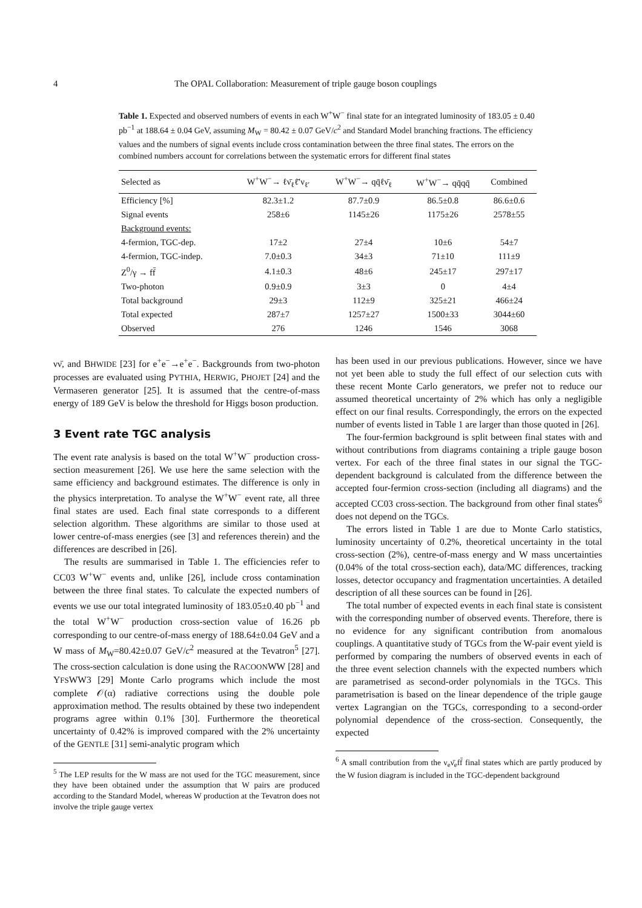4 The OPAL Collaboration: Measurement of triple gauge boson couplings
Table 1. Expected and observed numbers of events in each W<sup>+</sup>W<sup>−</sup> final state for an integrated luminosity of 183.05 ± 0.40 pb<sup>−1</sup> at 188.64 ± 0.04 GeV, assuming M<sub>W</sub> = 80.42 ± 0.07 GeV/c<sup>2</sup> and Standard Model branching fractions. The efficiency values and the numbers of signal events include cross contamination between the three final states. The errors on the combined numbers account for correlations between the systematic errors for different final states
| Selected as | W<sup>+</sup>W<sup>−</sup>→ ℓν̄<sub>ℓ</sub>ℓ̄′ν<sub>ℓ′</sub> | W<sup>+</sup>W<sup>−</sup>→ qq̄ℓν̄<sub>ℓ</sub> | W<sup>+</sup>W<sup>−</sup>→ qq̄qq̄ | Combined |
| --- | --- | --- | --- | --- |
| Efficiency [%] | 82.3±1.2 | 87.7±0.9 | 86.5±0.8 | 86.6±0.6 |
| Signal events | 258±6 | 1145±26 | 1175±26 | 2578±55 |
| Background events: | | | | |
| 4-fermion, TGC-dep. | 17±2 | 27±4 | 10±6 | 54±7 |
| 4-fermion, TGC-indep. | 7.0±0.3 | 34±3 | 71±10 | 111±9 |
| Z<sup>0</sup>/γ → ff̄ | 4.1±0.3 | 48±6 | 245±17 | 297±17 |
| Two-photon | 0.9±0.9 | 3±3 | 0 | 4±4 |
| Total background | 29±3 | 112±9 | 325±21 | 466±24 |
| Total expected | 287±7 | 1257±27 | 1500±33 | 3044±60 |
| Observed | 276 | 1246 | 1546 | 3068 |
νν̄, and BHWIDE [23] for e<sup>+</sup>e<sup>−</sup>→e<sup>+</sup>e<sup>−</sup>. Backgrounds from two-photon processes are evaluated using PYTHIA, HERWIG, PHOJET [24] and the Vermaseren generator [25]. It is assumed that the centre-of-mass energy of 189 GeV is below the threshold for Higgs boson production.
3 Event rate TGC analysis
The event rate analysis is based on the total W<sup>+</sup>W<sup>−</sup> production cross-section measurement [26]. We use here the same selection with the same efficiency and background estimates. The difference is only in the physics interpretation. To analyse the W<sup>+</sup>W<sup>−</sup> event rate, all three final states are used. Each final state corresponds to a different selection algorithm. These algorithms are similar to those used at lower centre-of-mass energies (see [3] and references therein) and the differences are described in [26].
The results are summarised in Table 1. The efficiencies refer to CC03 W<sup>+</sup>W<sup>−</sup> events and, unlike [26], include cross contamination between the three final states. To calculate the expected numbers of events we use our total integrated luminosity of 183.05±0.40 pb<sup>−1</sup> and the total W<sup>+</sup>W<sup>−</sup> production cross-section value of 16.26 pb corresponding to our centre-of-mass energy of 188.64±0.04 GeV and a W mass of M<sub>W</sub>=80.42±0.07 GeV/c<sup>2</sup> measured at the Tevatron<sup>5</sup> [27]. The cross-section calculation is done using the RACOONWW [28] and YFSWW3 [29] Monte Carlo programs which include the most complete 𝒪(α) radiative corrections using the double pole approximation method. The results obtained by these two independent programs agree within 0.1% [30]. Furthermore the theoretical uncertainty of 0.42% is improved compared with the 2% uncertainty of the GENTLE [31] semi-analytic program which
<sup>5</sup> The LEP results for the W mass are not used for the TGC measurement, since they have been obtained under the assumption that W pairs are produced according to the Standard Model, whereas W production at the Tevatron does not involve the triple gauge vertex
has been used in our previous publications. However, since we have not yet been able to study the full effect of our selection cuts with these recent Monte Carlo generators, we prefer not to reduce our assumed theoretical uncertainty of 2% which has only a negligible effect on our final results. Correspondingly, the errors on the expected number of events listed in Table 1 are larger than those quoted in [26].
The four-fermion background is split between final states with and without contributions from diagrams containing a triple gauge boson vertex. For each of the three final states in our signal the TGC-dependent background is calculated from the difference between the accepted four-fermion cross-section (including all diagrams) and the accepted CC03 cross-section. The background from other final states<sup>6</sup> does not depend on the TGCs.
The errors listed in Table 1 are due to Monte Carlo statistics, luminosity uncertainty of 0.2%, theoretical uncertainty in the total cross-section (2%), centre-of-mass energy and W mass uncertainties (0.04% of the total cross-section each), data/MC differences, tracking losses, detector occupancy and fragmentation uncertainties. A detailed description of all these sources can be found in [26].
The total number of expected events in each final state is consistent with the corresponding number of observed events. Therefore, there is no evidence for any significant contribution from anomalous couplings. A quantitative study of TGCs from the W-pair event yield is performed by comparing the numbers of observed events in each of the three event selection channels with the expected numbers which are parametrised as second-order polynomials in the TGCs. This parametrisation is based on the linear dependence of the triple gauge vertex Lagrangian on the TGCs, corresponding to a second-order polynomial dependence of the cross-section. Consequently, the expected
<sup>6</sup> A small contribution from the ν<sub>e</sub>ν̄<sub>e</sub>ff̄ final states which are partly produced by the W fusion diagram is included in the TGC-dependent background